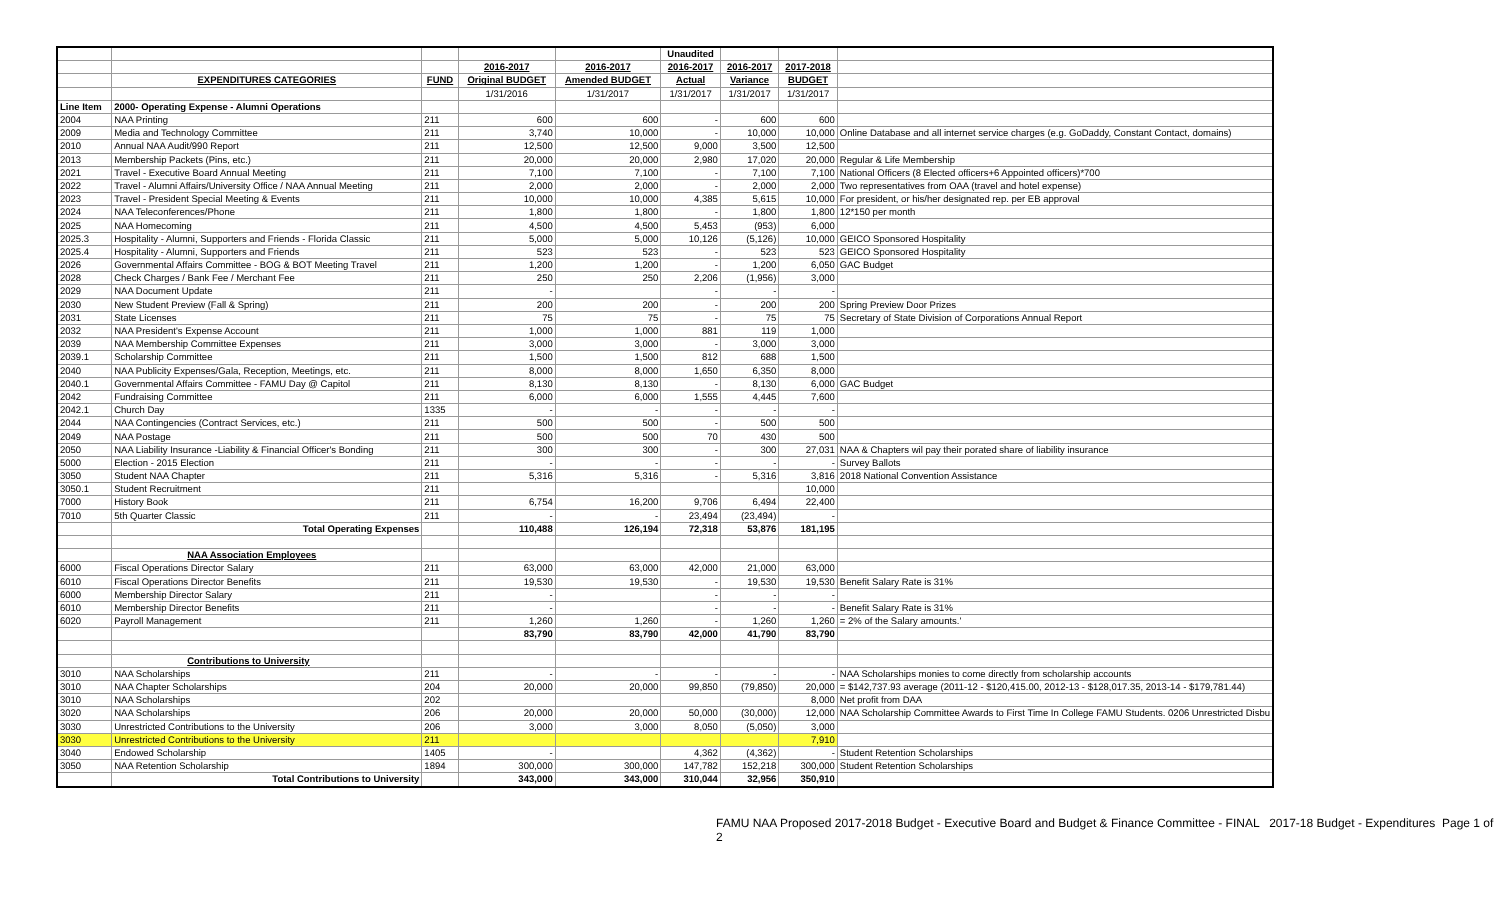| | | | | | Unaudited | | | |
| | | | 2016-2017 | 2016-2017 | 2016-2017 | 2016-2017 | 2017-2018 | |
| | EXPENDITURES CATEGORIES | FUND | Original BUDGET | Amended BUDGET | Actual | Variance | BUDGET | |
| | | | 1/31/2016 | 1/31/2017 | 1/31/2017 | 1/31/2017 | 1/31/2017 | |
| Line Item | 2000- Operating Expense - Alumni Operations | | | | | | | |
| 2004 | NAA Printing | 211 | 600 | 600 | - | 600 | 600 | |
| 2009 | Media and Technology Committee | 211 | 3,740 | 10,000 | - | 10,000 | 10,000 | Online Database and all internet service charges (e.g. GoDaddy, Constant Contact, domains) |
| 2010 | Annual NAA Audit/990 Report | 211 | 12,500 | 12,500 | 9,000 | 3,500 | 12,500 | |
| 2013 | Membership Packets (Pins, etc.) | 211 | 20,000 | 20,000 | 2,980 | 17,020 | 20,000 | Regular & Life Membership |
| 2021 | Travel - Executive Board Annual Meeting | 211 | 7,100 | 7,100 | - | 7,100 | 7,100 | National Officers (8 Elected officers+6 Appointed officers)*700 |
| 2022 | Travel - Alumni Affairs/University Office / NAA Annual Meeting | 211 | 2,000 | 2,000 | - | 2,000 | 2,000 | Two representatives from OAA (travel and hotel expense) |
| 2023 | Travel - President Special Meeting & Events | 211 | 10,000 | 10,000 | 4,385 | 5,615 | 10,000 | For president, or his/her designated rep. per EB approval |
| 2024 | NAA Teleconferences/Phone | 211 | 1,800 | 1,800 | - | 1,800 | 1,800 | 12*150 per month |
| 2025 | NAA Homecoming | 211 | 4,500 | 4,500 | 5,453 | (953) | 6,000 | |
| 2025.3 | Hospitality - Alumni, Supporters and Friends - Florida Classic | 211 | 5,000 | 5,000 | 10,126 | (5,126) | 10,000 | GEICO Sponsored Hospitality |
| 2025.4 | Hospitality - Alumni, Supporters and Friends | 211 | 523 | 523 | - | 523 | 523 | GEICO Sponsored Hospitality |
| 2026 | Governmental Affairs Committee - BOG & BOT Meeting Travel | 211 | 1,200 | 1,200 | - | 1,200 | 6,050 | GAC Budget |
| 2028 | Check Charges / Bank Fee / Merchant Fee | 211 | 250 | 250 | 2,206 | (1,956) | 3,000 | |
| 2029 | NAA Document Update | 211 | - | | - | - | - | |
| 2030 | New Student Preview (Fall & Spring) | 211 | 200 | 200 | - | 200 | 200 | Spring Preview Door Prizes |
| 2031 | State Licenses | 211 | 75 | 75 | - | 75 | 75 | Secretary of State Division of Corporations Annual Report |
| 2032 | NAA President's Expense Account | 211 | 1,000 | 1,000 | 881 | 119 | 1,000 | |
| 2039 | NAA Membership Committee Expenses | 211 | 3,000 | 3,000 | - | 3,000 | 3,000 | |
| 2039.1 | Scholarship Committee | 211 | 1,500 | 1,500 | 812 | 688 | 1,500 | |
| 2040 | NAA Publicity Expenses/Gala, Reception, Meetings, etc. | 211 | 8,000 | 8,000 | 1,650 | 6,350 | 8,000 | |
| 2040.1 | Governmental Affairs Committee - FAMU Day @ Capitol | 211 | 8,130 | 8,130 | - | 8,130 | 6,000 | GAC Budget |
| 2042 | Fundraising Committee | 211 | 6,000 | 6,000 | 1,555 | 4,445 | 7,600 | |
| 2042.1 | Church Day | 1335 | - | - | - | - | - | |
| 2044 | NAA Contingencies (Contract Services, etc.) | 211 | 500 | 500 | - | 500 | 500 | |
| 2049 | NAA Postage | 211 | 500 | 500 | 70 | 430 | 500 | |
| 2050 | NAA Liability Insurance -Liability & Financial Officer's Bonding | 211 | 300 | 300 | - | 300 | 27,031 | NAA & Chapters wil pay their porated share of liability insurance |
| 5000 | Election - 2015 Election | 211 | - | - | - | - | - | Survey Ballots |
| 3050 | Student NAA Chapter | 211 | 5,316 | 5,316 | - | 5,316 | 3,816 | 2018 National Convention Assistance |
| 3050.1 | Student Recruitment | 211 | | | | | 10,000 | |
| 7000 | History Book | 211 | 6,754 | 16,200 | 9,706 | 6,494 | 22,400 | |
| 7010 | 5th Quarter Classic | 211 | - | - | 23,494 | (23,494) | - | |
| | Total Operating Expenses | | 110,488 | 126,194 | 72,318 | 53,876 | 181,195 | |
| | NAA Association Employees | | | | | | | |
| 6000 | Fiscal Operations Director Salary | 211 | 63,000 | 63,000 | 42,000 | 21,000 | 63,000 | |
| 6010 | Fiscal Operations Director Benefits | 211 | 19,530 | 19,530 | - | 19,530 | 19,530 | Benefit Salary Rate is 31% |
| 6000 | Membership Director Salary | 211 | - | | - | - | - | |
| 6010 | Membership Director Benefits | 211 | - | | - | - | - | Benefit Salary Rate is 31% |
| 6020 | Payroll Management | 211 | 1,260 | 1,260 | - | 1,260 | 1,260 | = 2% of the Salary amounts.' |
| | | | 83,790 | 83,790 | 42,000 | 41,790 | 83,790 | |
| | Contributions to University | | | | | | | |
| 3010 | NAA Scholarships | 211 | - | - | - | - | - | NAA Scholarships monies to come directly from scholarship accounts |
| 3010 | NAA Chapter Scholarships | 204 | 20,000 | 20,000 | 99,850 | (79,850) | 20,000 | = $142,737.93 average (2011-12 - $120,415.00, 2012-13 - $128,017.35, 2013-14 - $179,781.44) |
| 3010 | NAA Scholarships | 202 | | | | | 8,000 | Net profit from DAA |
| 3020 | NAA Scholarships | 206 | 20,000 | 20,000 | 50,000 | (30,000) | 12,000 | NAA Scholarship Committee Awards to First Time In College FAMU Students. 0206 Unrestricted Disbu |
| 3030 | Unrestricted Contributions to the University | 206 | 3,000 | 3,000 | 8,050 | (5,050) | 3,000 | |
| 3030 | Unrestricted Contributions to the University | 211 | | | | | 7,910 | |
| 3040 | Endowed Scholarship | 1405 | - | | 4,362 | (4,362) | - | Student Retention Scholarships |
| 3050 | NAA Retention Scholarship | 1894 | 300,000 | 300,000 | 147,782 | 152,218 | 300,000 | Student Retention Scholarships |
| | Total Contributions to University | | 343,000 | 343,000 | 310,044 | 32,956 | 350,910 | |
FAMU NAA Proposed 2017-2018 Budget - Executive Board and Budget & Finance Committee - FINAL 2017-18 Budget - Expenditures Page 1 of 2